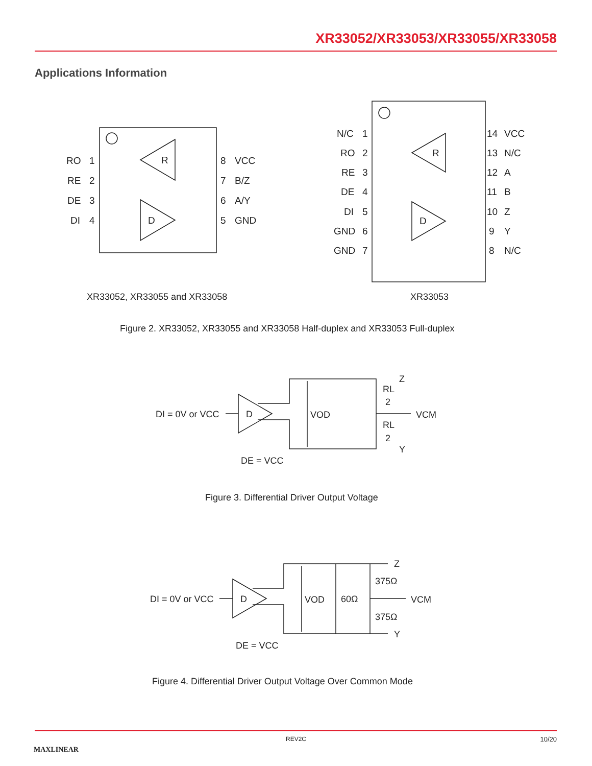XR33052/XR33053/XR33055/XR33058
Applications Information
RO
1
RE
2
DE
3
DI
4
8
VCC
7
B/Z
6
A/Y
5
GND
R
D
N/C
1
RO
2
RE
3
DE
4
DI
5
GND
6
GND
7
14
VCC
13
N/C
12
A
11
B
10
Z
9
Y
8
N/C
R
D
DI = 0V or VCC
D
VOD
Z
RL
2
VCM
RL
2
Y
DE = VCC
DI = 0V or VCC
D
VOD
60Ω
Z
375Ω
VCM
375Ω
Y
DE = VCC
XR33052, XR33055 and XR33058
XR33053
Figure 2. XR33052, XR33055 and XR33058 Half-duplex and XR33053 Full-duplex
Figure 3. Differential Driver Output Voltage
Figure 4. Differential Driver Output Voltage Over Common Mode
MAXLINEAR
REV2C 10/20